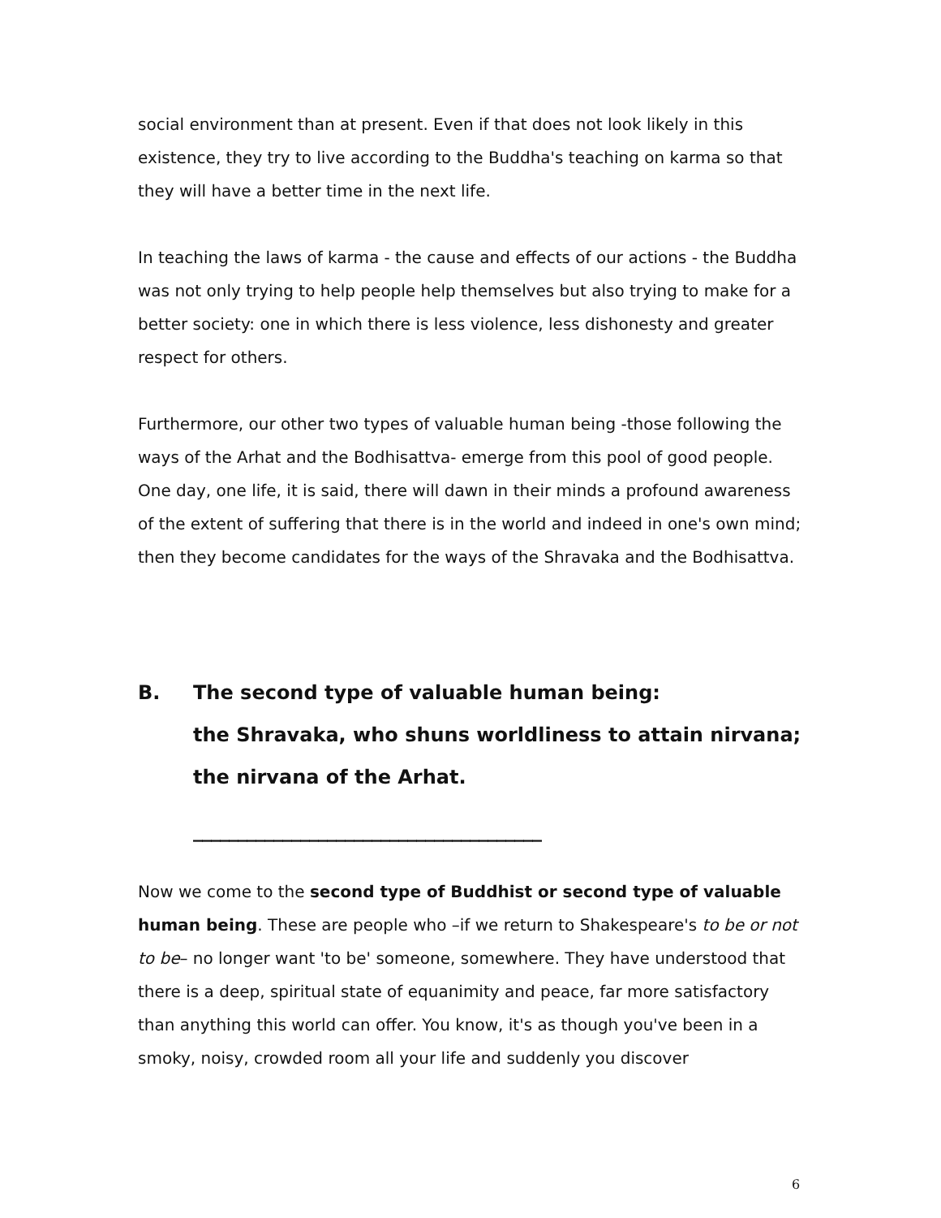social environment than at present. Even if that does not look likely in this existence, they try to live according to the Buddha's teaching on karma so that they will have a better time in the next life.
In teaching the laws of karma - the cause and effects of our actions - the Buddha was not only trying to help people help themselves but also trying to make for a better society: one in which there is less violence, less dishonesty and greater respect for others.
Furthermore, our other two types of valuable human being -those following the ways of the Arhat and the Bodhisattva- emerge from this pool of good people. One day, one life, it is said, there will dawn in their minds a profound awareness of the extent of suffering that there is in the world and indeed in one's own mind; then they become candidates for the ways of the Shravaka and the Bodhisattva.
B. The second type of valuable human being:
the Shravaka, who shuns worldliness to attain nirvana;
the nirvana of the Arhat.
_______________________________________
Now we come to the second type of Buddhist or second type of valuable human being. These are people who –if we return to Shakespeare's to be or not to be– no longer want 'to be' someone, somewhere. They have understood that there is a deep, spiritual state of equanimity and peace, far more satisfactory than anything this world can offer. You know, it's as though you've been in a smoky, noisy, crowded room all your life and suddenly you discover
6